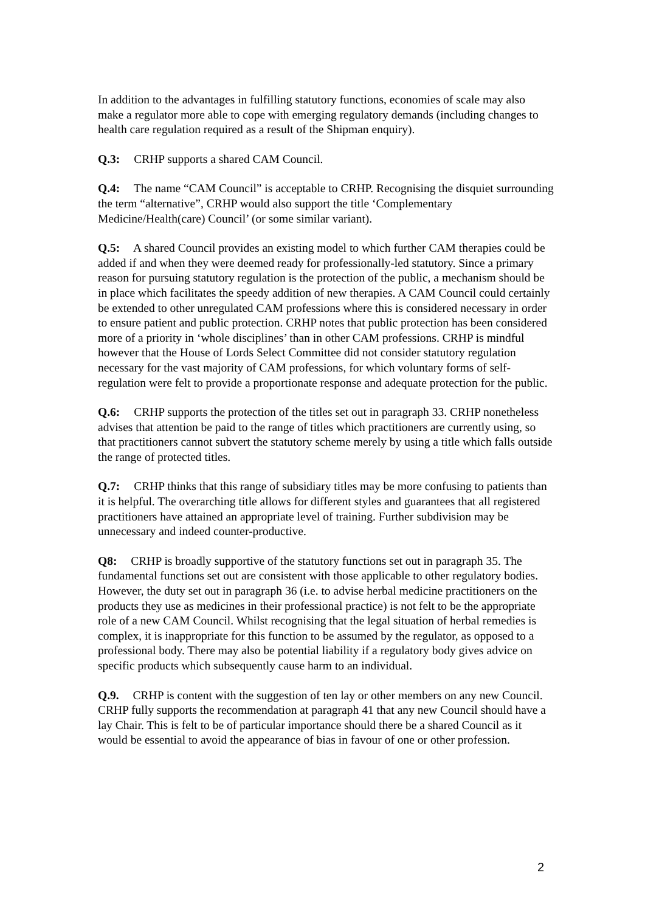In addition to the advantages in fulfilling statutory functions, economies of scale may also make a regulator more able to cope with emerging regulatory demands (including changes to health care regulation required as a result of the Shipman enquiry).
Q.3: CRHP supports a shared CAM Council.
Q.4: The name “CAM Council” is acceptable to CRHP. Recognising the disquiet surrounding the term “alternative”, CRHP would also support the title ‘Complementary Medicine/Health(care) Council’ (or some similar variant).
Q.5: A shared Council provides an existing model to which further CAM therapies could be added if and when they were deemed ready for professionally-led statutory. Since a primary reason for pursuing statutory regulation is the protection of the public, a mechanism should be in place which facilitates the speedy addition of new therapies. A CAM Council could certainly be extended to other unregulated CAM professions where this is considered necessary in order to ensure patient and public protection. CRHP notes that public protection has been considered more of a priority in ‘whole disciplines’ than in other CAM professions. CRHP is mindful however that the House of Lords Select Committee did not consider statutory regulation necessary for the vast majority of CAM professions, for which voluntary forms of self-regulation were felt to provide a proportionate response and adequate protection for the public.
Q.6: CRHP supports the protection of the titles set out in paragraph 33. CRHP nonetheless advises that attention be paid to the range of titles which practitioners are currently using, so that practitioners cannot subvert the statutory scheme merely by using a title which falls outside the range of protected titles.
Q.7: CRHP thinks that this range of subsidiary titles may be more confusing to patients than it is helpful. The overarching title allows for different styles and guarantees that all registered practitioners have attained an appropriate level of training. Further subdivision may be unnecessary and indeed counter-productive.
Q8: CRHP is broadly supportive of the statutory functions set out in paragraph 35. The fundamental functions set out are consistent with those applicable to other regulatory bodies. However, the duty set out in paragraph 36 (i.e. to advise herbal medicine practitioners on the products they use as medicines in their professional practice) is not felt to be the appropriate role of a new CAM Council. Whilst recognising that the legal situation of herbal remedies is complex, it is inappropriate for this function to be assumed by the regulator, as opposed to a professional body. There may also be potential liability if a regulatory body gives advice on specific products which subsequently cause harm to an individual.
Q.9. CRHP is content with the suggestion of ten lay or other members on any new Council. CRHP fully supports the recommendation at paragraph 41 that any new Council should have a lay Chair. This is felt to be of particular importance should there be a shared Council as it would be essential to avoid the appearance of bias in favour of one or other profession.
2